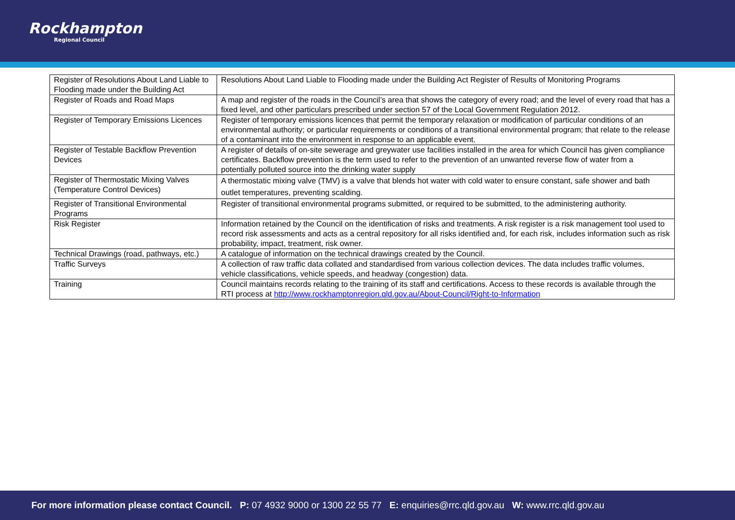Rockhampton
Regional Council
| Register of Resolutions About Land Liable to Flooding made under the Building Act | Resolutions About Land Liable to Flooding made under the Building Act Register of Results of Monitoring Programs |
| Register of Roads and Road Maps | A map and register of the roads in the Council’s area that shows the category of every road; and the level of every road that has a fixed level, and other particulars prescribed under section 57 of the Local Government Regulation 2012. |
| Register of Temporary Emissions Licences | Register of temporary emissions licences that permit the temporary relaxation or modification of particular conditions of an environmental authority; or particular requirements or conditions of a transitional environmental program; that relate to the release of a contaminant into the environment in response to an applicable event. |
| Register of Testable Backflow Prevention Devices | A register of details of on-site sewerage and greywater use facilities installed in the area for which Council has given compliance certificates. Backflow prevention is the term used to refer to the prevention of an unwanted reverse flow of water from a potentially polluted source into the drinking water supply |
| Register of Thermostatic Mixing Valves (Temperature Control Devices) | A thermostatic mixing valve (TMV) is a valve that blends hot water with cold water to ensure constant, safe shower and bath outlet temperatures, preventing scalding. |
| Register of Transitional Environmental Programs | Register of transitional environmental programs submitted, or required to be submitted, to the administering authority. |
| Risk Register | Information retained by the Council on the identification of risks and treatments. A risk register is a risk management tool used to record risk assessments and acts as a central repository for all risks identified and, for each risk, includes information such as risk probability, impact, treatment, risk owner. |
| Technical Drawings (road, pathways, etc.) | A catalogue of information on the technical drawings created by the Council. |
| Traffic Surveys | A collection of raw traffic data collated and standardised from various collection devices. The data includes traffic volumes, vehicle classifications, vehicle speeds, and headway (congestion) data. |
| Training | Council maintains records relating to the training of its staff and certifications. Access to these records is available through the RTI process at http://www.rockhamptonregion.qld.gov.au/About-Council/Right-to-Information |
For more information please contact Council. P: 07 4932 9000 or 1300 22 55 77 E: enquiries@rrc.qld.gov.au W: www.rrc.qld.gov.au